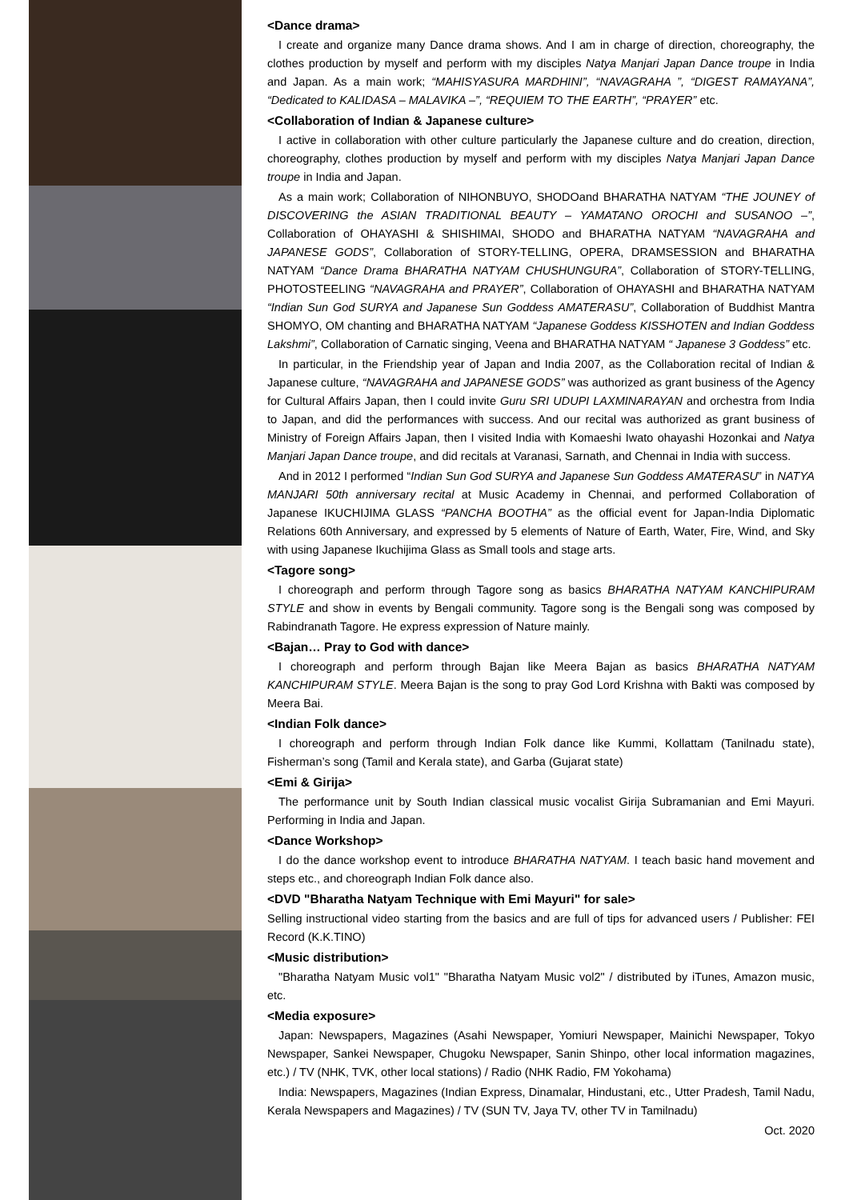<Dance drama>
I create and organize many Dance drama shows. And I am in charge of direction, choreography, the clothes production by myself and perform with my disciples Natya Manjari Japan Dance troupe in India and Japan. As a main work; “MAHISYASURA MARDHINI”, “NAVAGRAHA ”, “DIGEST RAMAYANA”, “Dedicated to KALIDASA – MALAVIKA –”, “REQUIEM TO THE EARTH”, “PRAYER” etc.
<Collaboration of Indian & Japanese culture>
I active in collaboration with other culture particularly the Japanese culture and do creation, direction, choreography, clothes production by myself and perform with my disciples Natya Manjari Japan Dance troupe in India and Japan.
As a main work; Collaboration of NIHONBUYO, SHODOand BHARATHA NATYAM “THE JOUNEY of DISCOVERING the ASIAN TRADITIONAL BEAUTY – YAMATANO OROCHI and SUSANOO –”, Collaboration of OHAYASHI & SHISHIMAI, SHODO and BHARATHA NATYAM “NAVAGRAHA and JAPANESE GODS”, Collaboration of STORY-TELLING, OPERA, DRAMSESSION and BHARATHA NATYAM “Dance Drama BHARATHA NATYAM CHUSHUNGURA”, Collaboration of STORY-TELLING, PHOTOSTEELING “NAVAGRAHA and PRAYER”, Collaboration of OHAYASHI and BHARATHA NATYAM “Indian Sun God SURYA and Japanese Sun Goddess AMATERASU”, Collaboration of Buddhist Mantra SHOMYO, OM chanting and BHARATHA NATYAM “Japanese Goddess KISSHOTEN and Indian Goddess Lakshmi”, Collaboration of Carnatic singing, Veena and BHARATHA NATYAM “ Japanese 3 Goddess” etc.
In particular, in the Friendship year of Japan and India 2007, as the Collaboration recital of Indian & Japanese culture, “NAVAGRAHA and JAPANESE GODS” was authorized as grant business of the Agency for Cultural Affairs Japan, then I could invite Guru SRI UDUPI LAXMINARAYAN and orchestra from India to Japan, and did the performances with success. And our recital was authorized as grant business of Ministry of Foreign Affairs Japan, then I visited India with Komaeshi Iwato ohayashi Hozonkai and Natya Manjari Japan Dance troupe, and did recitals at Varanasi, Sarnath, and Chennai in India with success.
And in 2012 I performed “Indian Sun God SURYA and Japanese Sun Goddess AMATERASU” in NATYA MANJARI 50th anniversary recital at Music Academy in Chennai, and performed Collaboration of Japanese IKUCHIJIMA GLASS “PANCHA BOOTHA” as the official event for Japan-India Diplomatic Relations 60th Anniversary, and expressed by 5 elements of Nature of Earth, Water, Fire, Wind, and Sky with using Japanese Ikuchijima Glass as Small tools and stage arts.
<Tagore song>
I choreograph and perform through Tagore song as basics BHARATHA NATYAM KANCHIPURAM STYLE and show in events by Bengali community. Tagore song is the Bengali song was composed by Rabindranath Tagore. He express expression of Nature mainly.
<Bajan… Pray to God with dance>
I choreograph and perform through Bajan like Meera Bajan as basics BHARATHA NATYAM KANCHIPURAM STYLE. Meera Bajan is the song to pray God Lord Krishna with Bakti was composed by Meera Bai.
<Indian Folk dance>
I choreograph and perform through Indian Folk dance like Kummi, Kollattam (Tanilnadu state), Fisherman’s song (Tamil and Kerala state), and Garba (Gujarat state)
<Emi & Girija>
The performance unit by South Indian classical music vocalist Girija Subramanian and Emi Mayuri. Performing in India and Japan.
<Dance Workshop>
I do the dance workshop event to introduce BHARATHA NATYAM. I teach basic hand movement and steps etc., and choreograph Indian Folk dance also.
<DVD "Bharatha Natyam Technique with Emi Mayuri" for sale>
Selling instructional video starting from the basics and are full of tips for advanced users / Publisher: FEI Record (K.K.TINO)
<Music distribution>
"Bharatha Natyam Music vol1" "Bharatha Natyam Music vol2" / distributed by iTunes, Amazon music, etc.
<Media exposure>
Japan: Newspapers, Magazines (Asahi Newspaper, Yomiuri Newspaper, Mainichi Newspaper, Tokyo Newspaper, Sankei Newspaper, Chugoku Newspaper, Sanin Shinpo, other local information magazines, etc.) / TV (NHK, TVK, other local stations) / Radio (NHK Radio, FM Yokohama)
India: Newspapers, Magazines (Indian Express, Dinamalar, Hindustani, etc., Utter Pradesh, Tamil Nadu, Kerala Newspapers and Magazines) / TV (SUN TV, Jaya TV, other TV in Tamilnadu)
Oct. 2020